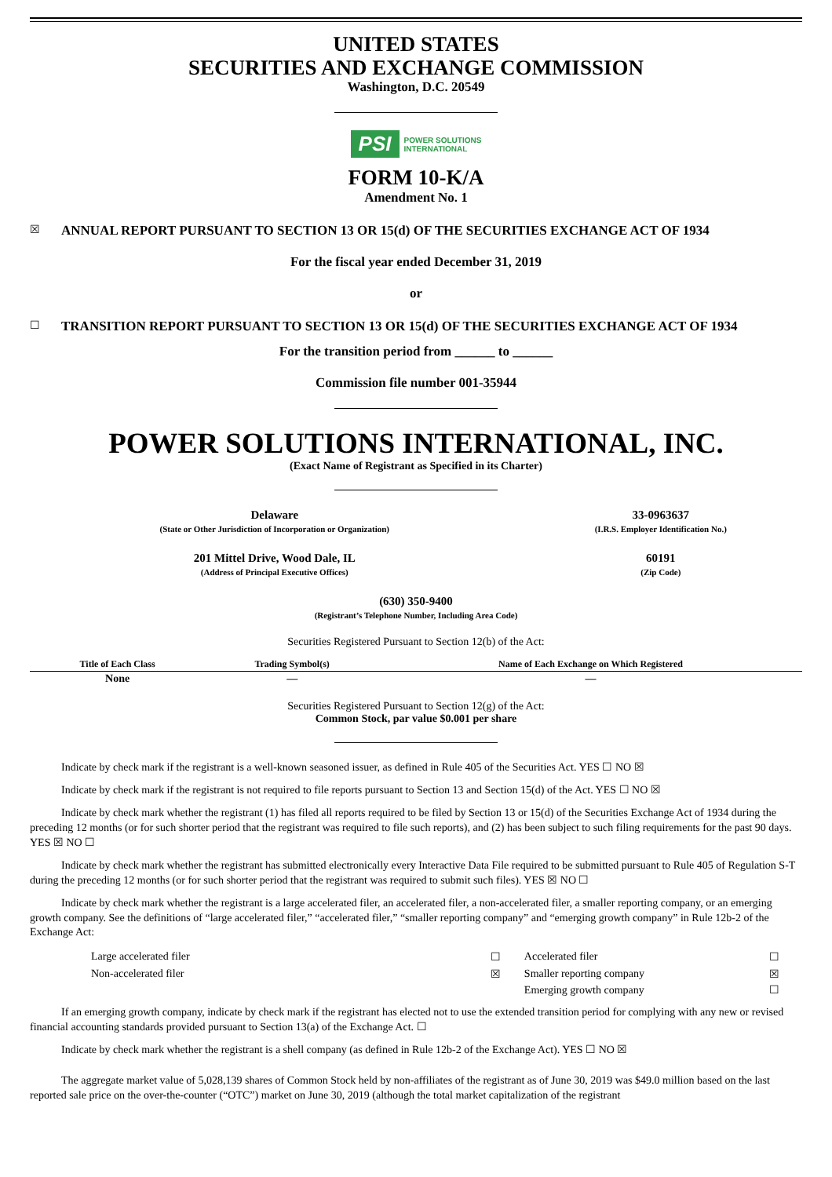UNITED STATES
SECURITIES AND EXCHANGE COMMISSION
Washington, D.C. 20549
PSI POWER SOLUTIONS
INTERNATIONAL
FORM 10-K/A
Amendment No. 1
☒ ANNUAL REPORT PURSUANT TO SECTION 13 OR 15(d) OF THE SECURITIES EXCHANGE ACT OF 1934
For the fiscal year ended December 31, 2019
or
☐ TRANSITION REPORT PURSUANT TO SECTION 13 OR 15(d) OF THE SECURITIES EXCHANGE ACT OF 1934
For the transition period from ______ to ______
Commission file number 001-35944
POWER SOLUTIONS INTERNATIONAL, INC.
(Exact Name of Registrant as Specified in its Charter)
| Delaware (State or Other Jurisdiction of Incorporation or Organization) | 33-0963637 (I.R.S. Employer Identification No.) |
| 201 Mittel Drive, Wood Dale, IL (Address of Principal Executive Offices) | 60191 (Zip Code) |
(630) 350-9400
(Registrant’s Telephone Number, Including Area Code)
Securities Registered Pursuant to Section 12(b) of the Act:
| Title of Each Class | Trading Symbol(s) | Name of Each Exchange on Which Registered |
| --- | --- | --- |
| None | — | — |
Securities Registered Pursuant to Section 12(g) of the Act:
Common Stock, par value $0.001 per share
Indicate by check mark if the registrant is a well-known seasoned issuer, as defined in Rule 405 of the Securities Act. YES ☐ NO ☒
Indicate by check mark if the registrant is not required to file reports pursuant to Section 13 and Section 15(d) of the Act. YES ☐ NO ☒
Indicate by check mark whether the registrant (1) has filed all reports required to be filed by Section 13 or 15(d) of the Securities Exchange Act of 1934 during the preceding 12 months (or for such shorter period that the registrant was required to file such reports), and (2) has been subject to such filing requirements for the past 90 days. YES ☒ NO ☐
Indicate by check mark whether the registrant has submitted electronically every Interactive Data File required to be submitted pursuant to Rule 405 of Regulation S-T during the preceding 12 months (or for such shorter period that the registrant was required to submit such files). YES ☒ NO ☐
Indicate by check mark whether the registrant is a large accelerated filer, an accelerated filer, a non-accelerated filer, a smaller reporting company, or an emerging growth company. See the definitions of “large accelerated filer,” “accelerated filer,” “smaller reporting company” and “emerging growth company” in Rule 12b-2 of the Exchange Act:
| Large accelerated filer | ☐ | Accelerated filer | ☐ |
| Non-accelerated filer | ☒ | Smaller reporting company | ☒ |
| | | Emerging growth company | ☐ |
If an emerging growth company, indicate by check mark if the registrant has elected not to use the extended transition period for complying with any new or revised financial accounting standards provided pursuant to Section 13(a) of the Exchange Act. ☐
Indicate by check mark whether the registrant is a shell company (as defined in Rule 12b-2 of the Exchange Act). YES ☐ NO ☒
The aggregate market value of 5,028,139 shares of Common Stock held by non-affiliates of the registrant as of June 30, 2019 was $49.0 million based on the last reported sale price on the over-the-counter (“OTC”) market on June 30, 2019 (although the total market capitalization of the registrant